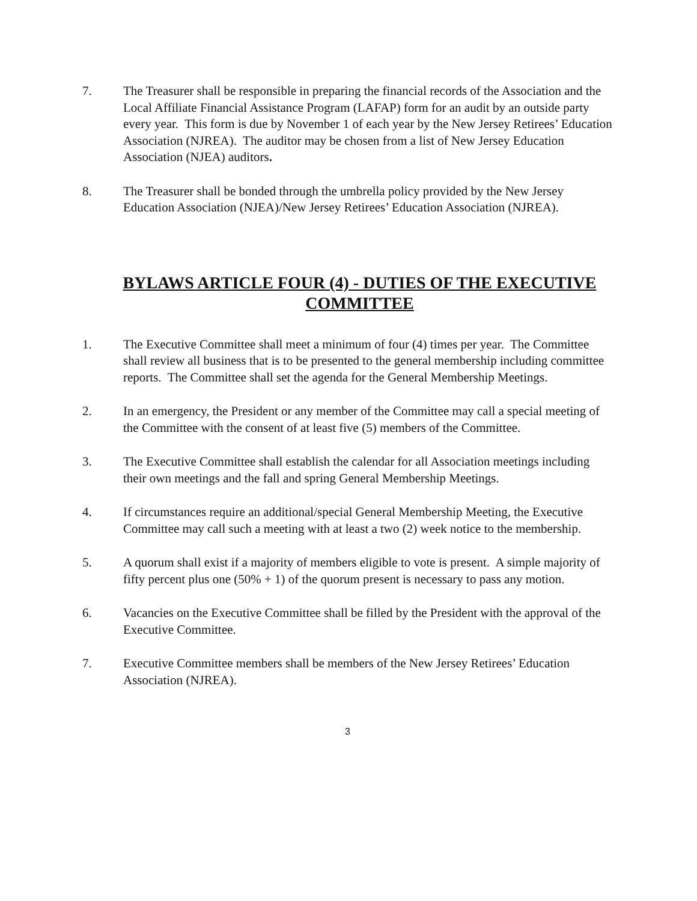7. The Treasurer shall be responsible in preparing the financial records of the Association and the Local Affiliate Financial Assistance Program (LAFAP) form for an audit by an outside party every year. This form is due by November 1 of each year by the New Jersey Retirees’ Education Association (NJREA). The auditor may be chosen from a list of New Jersey Education Association (NJEA) auditors.
8. The Treasurer shall be bonded through the umbrella policy provided by the New Jersey Education Association (NJEA)/New Jersey Retirees’ Education Association (NJREA).
BYLAWS ARTICLE FOUR (4) - DUTIES OF THE EXECUTIVE COMMITTEE
1. The Executive Committee shall meet a minimum of four (4) times per year. The Committee shall review all business that is to be presented to the general membership including committee reports. The Committee shall set the agenda for the General Membership Meetings.
2. In an emergency, the President or any member of the Committee may call a special meeting of the Committee with the consent of at least five (5) members of the Committee.
3. The Executive Committee shall establish the calendar for all Association meetings including their own meetings and the fall and spring General Membership Meetings.
4. If circumstances require an additional/special General Membership Meeting, the Executive Committee may call such a meeting with at least a two (2) week notice to the membership.
5. A quorum shall exist if a majority of members eligible to vote is present. A simple majority of fifty percent plus one (50% + 1) of the quorum present is necessary to pass any motion.
6. Vacancies on the Executive Committee shall be filled by the President with the approval of the Executive Committee.
7. Executive Committee members shall be members of the New Jersey Retirees’ Education Association (NJREA).
3